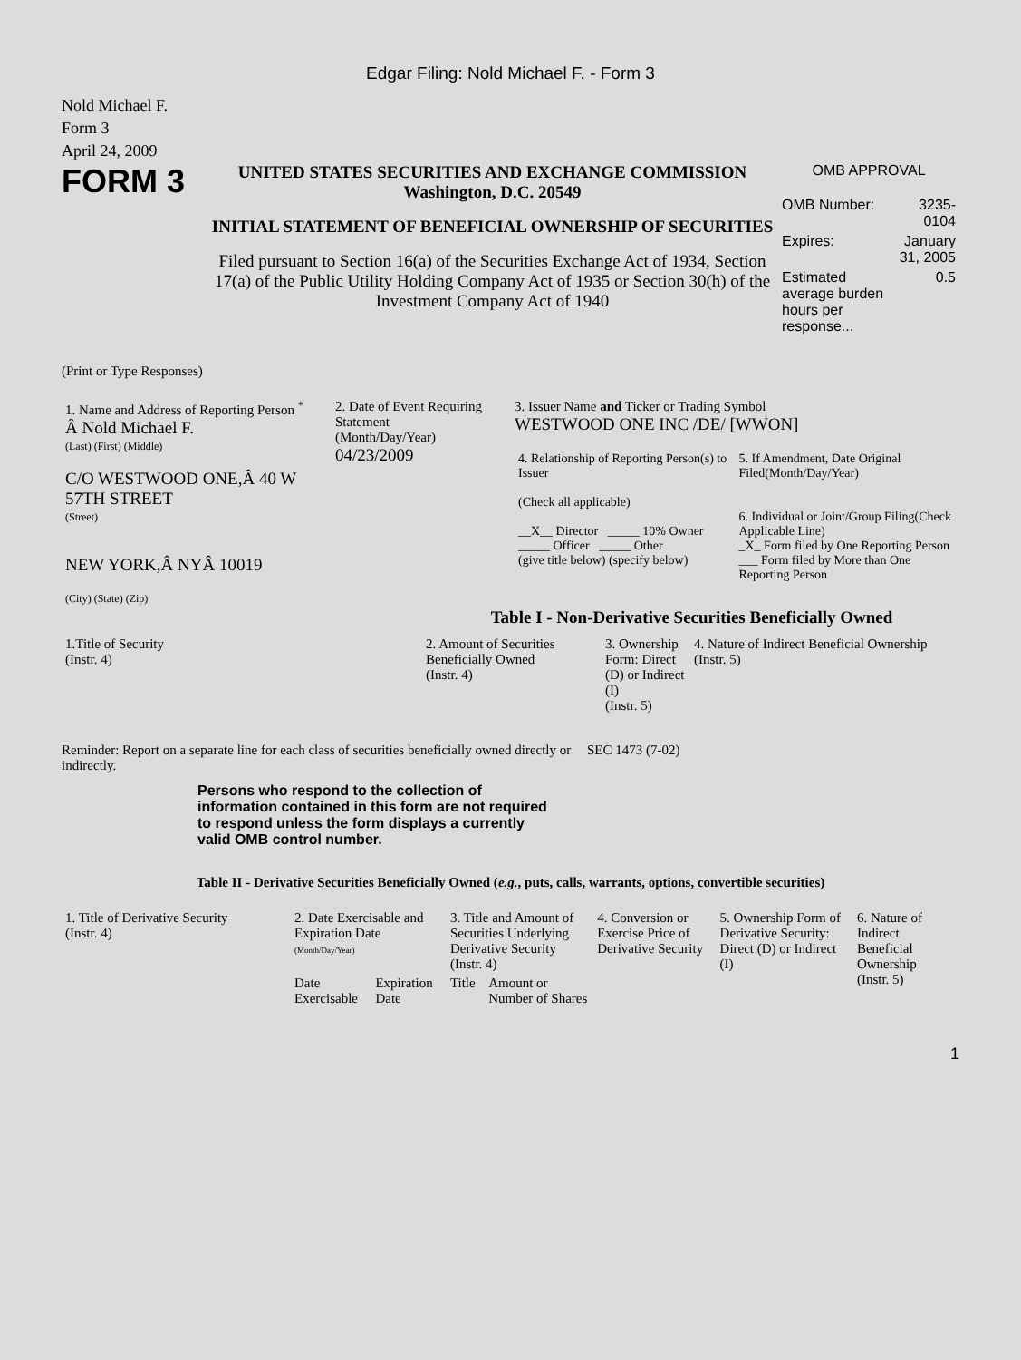Edgar Filing: Nold Michael F. - Form 3
Nold Michael F.
Form 3
April 24, 2009
FORM 3
UNITED STATES SECURITIES AND EXCHANGE COMMISSION
Washington, D.C. 20549
INITIAL STATEMENT OF BENEFICIAL OWNERSHIP OF SECURITIES
Filed pursuant to Section 16(a) of the Securities Exchange Act of 1934, Section 17(a) of the Public Utility Holding Company Act of 1935 or Section 30(h) of the Investment Company Act of 1940
OMB APPROVAL
| OMB Number: | 3235-0104 |
| Expires: | January 31, 2005 |
| Estimated average burden hours per response... | 0.5 |
(Print or Type Responses)
| 1. Name and Address of Reporting Person <sup>*</sup> Â Nold Michael F. (Last) (First) (Middle) C/O WESTWOOD ONE,Â 40 W 57TH STREET (Street) NEW YORK,Â NYÂ 10019 (City) (State) (Zip) | 2. Date of Event Requiring Statement (Month/Day/Year) 04/23/2009 | 3. Issuer Name and Ticker or Trading Symbol WESTWOOD ONE INC /DE/ [WWON] / 4. Relationship of Reporting Person(s) to Issuer (Check all applicable) __X__ Director _____ 10% Owner _____ Officer _____ Other (give title below) (specify below) / 5. If Amendment, Date Original Filed(Month/Day/Year) 6. Individual or Joint/Group Filing(Check Applicable Line) _X_ Form filed by One Reporting Person ___ Form filed by More than One Reporting Person / |
Table I - Non-Derivative Securities Beneficially Owned
| 1.Title of Security (Instr. 4) | 2. Amount of Securities Beneficially Owned (Instr. 4) | 3. Ownership Form: Direct (D) or Indirect (I) (Instr. 5) | 4. Nature of Indirect Beneficial Ownership (Instr. 5) |
| --- | --- | --- | --- |
Reminder: Report on a separate line for each class of securities beneficially owned directly or indirectly.
SEC 1473 (7-02)
Persons who respond to the collection of information contained in this form are not required to respond unless the form displays a currently valid OMB control number.
Table II - Derivative Securities Beneficially Owned (e.g., puts, calls, warrants, options, convertible securities)
| 1. Title of Derivative Security (Instr. 4) | 2. Date Exercisable and Expiration Date (Month/Day/Year) | | 3. Title and Amount of Securities Underlying Derivative Security (Instr. 4) | | 4. Conversion or Exercise Price of Derivative Security | 5. Ownership Form of Derivative Security: Direct (D) or Indirect (I) | 6. Nature of Indirect Beneficial Ownership (Instr. 5) |
| --- | --- | --- | --- | --- | --- | --- | --- |
| | Date Exercisable | Expiration Date | Title | Amount or Number of Shares | | | |
1